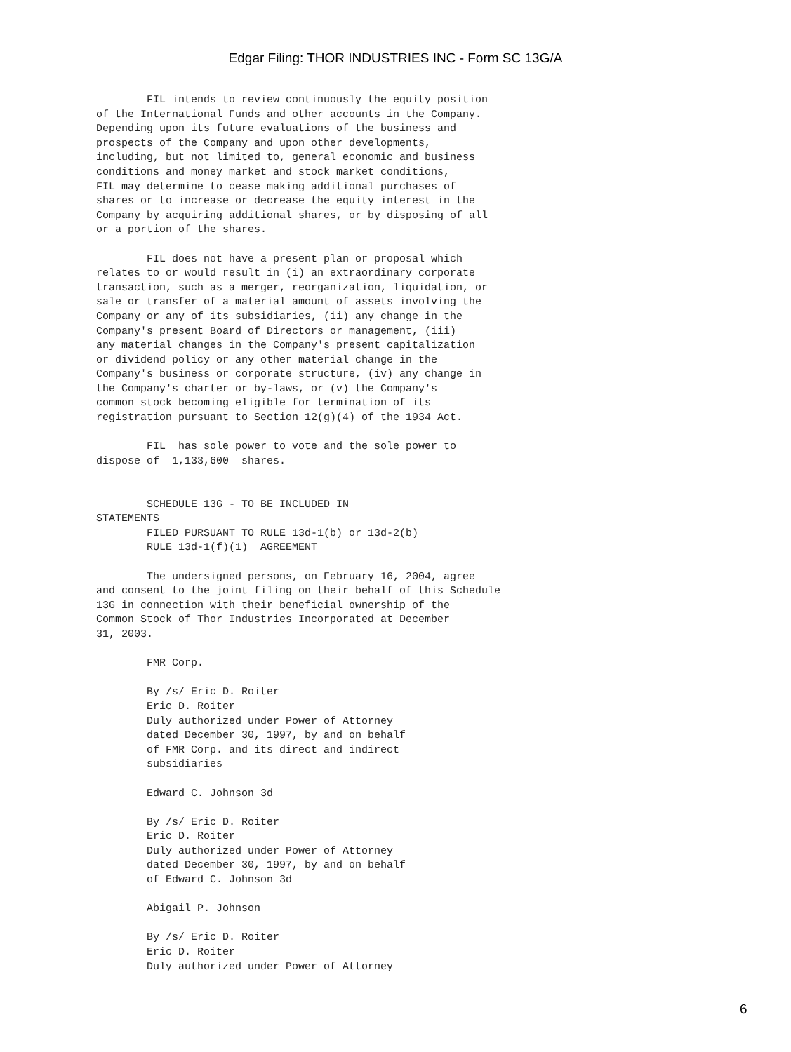Edgar Filing: THOR INDUSTRIES INC - Form SC 13G/A
        FIL intends to review continuously the equity position
of the International Funds and other accounts in the Company.
Depending upon its future evaluations of the business and
prospects of the Company and upon other developments,
including, but not limited to, general economic and business
conditions and money market and stock market conditions,
FIL may determine to cease making additional purchases of
shares or to increase or decrease the equity interest in the
Company by acquiring additional shares, or by disposing of all
or a portion of the shares.

        FIL does not have a present plan or proposal which
relates to or would result in (i) an extraordinary corporate
transaction, such as a merger, reorganization, liquidation, or
sale or transfer of a material amount of assets involving the
Company or any of its subsidiaries, (ii) any change in the
Company's present Board of Directors or management, (iii)
any material changes in the Company's present capitalization
or dividend policy or any other material change in the
Company's business or corporate structure, (iv) any change in
the Company's charter or by-laws, or (v) the Company's
common stock becoming eligible for termination of its
registration pursuant to Section 12(g)(4) of the 1934 Act.

        FIL  has sole power to vote and the sole power to
dispose of  1,133,600  shares.


        SCHEDULE 13G - TO BE INCLUDED IN
STATEMENTS
        FILED PURSUANT TO RULE 13d-1(b) or 13d-2(b)
        RULE 13d-1(f)(1)  AGREEMENT

        The undersigned persons, on February 16, 2004, agree
and consent to the joint filing on their behalf of this Schedule
13G in connection with their beneficial ownership of the
Common Stock of Thor Industries Incorporated at December
31, 2003.

        FMR Corp.

        By /s/ Eric D. Roiter
        Eric D. Roiter
        Duly authorized under Power of Attorney
        dated December 30, 1997, by and on behalf
        of FMR Corp. and its direct and indirect
        subsidiaries

        Edward C. Johnson 3d

        By /s/ Eric D. Roiter
        Eric D. Roiter
        Duly authorized under Power of Attorney
        dated December 30, 1997, by and on behalf
        of Edward C. Johnson 3d

        Abigail P. Johnson

        By /s/ Eric D. Roiter
        Eric D. Roiter
        Duly authorized under Power of Attorney
6